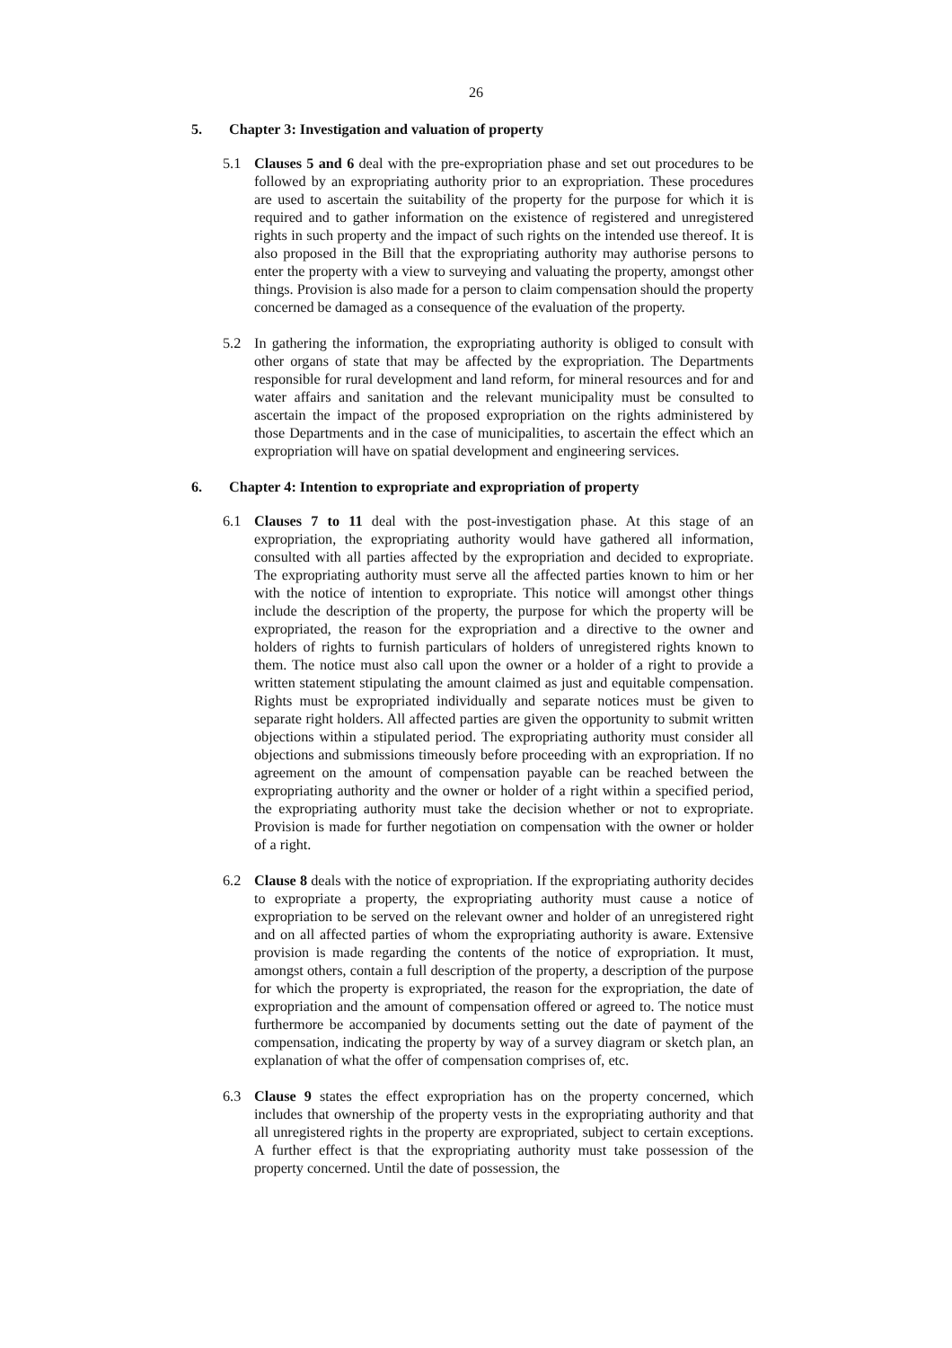26
5. Chapter 3: Investigation and valuation of property
5.1 Clauses 5 and 6 deal with the pre-expropriation phase and set out procedures to be followed by an expropriating authority prior to an expropriation. These procedures are used to ascertain the suitability of the property for the purpose for which it is required and to gather information on the existence of registered and unregistered rights in such property and the impact of such rights on the intended use thereof. It is also proposed in the Bill that the expropriating authority may authorise persons to enter the property with a view to surveying and valuating the property, amongst other things. Provision is also made for a person to claim compensation should the property concerned be damaged as a consequence of the evaluation of the property.
5.2 In gathering the information, the expropriating authority is obliged to consult with other organs of state that may be affected by the expropriation. The Departments responsible for rural development and land reform, for mineral resources and for and water affairs and sanitation and the relevant municipality must be consulted to ascertain the impact of the proposed expropriation on the rights administered by those Departments and in the case of municipalities, to ascertain the effect which an expropriation will have on spatial development and engineering services.
6. Chapter 4: Intention to expropriate and expropriation of property
6.1 Clauses 7 to 11 deal with the post-investigation phase. At this stage of an expropriation, the expropriating authority would have gathered all information, consulted with all parties affected by the expropriation and decided to expropriate. The expropriating authority must serve all the affected parties known to him or her with the notice of intention to expropriate. This notice will amongst other things include the description of the property, the purpose for which the property will be expropriated, the reason for the expropriation and a directive to the owner and holders of rights to furnish particulars of holders of unregistered rights known to them. The notice must also call upon the owner or a holder of a right to provide a written statement stipulating the amount claimed as just and equitable compensation. Rights must be expropriated individually and separate notices must be given to separate right holders. All affected parties are given the opportunity to submit written objections within a stipulated period. The expropriating authority must consider all objections and submissions timeously before proceeding with an expropriation. If no agreement on the amount of compensation payable can be reached between the expropriating authority and the owner or holder of a right within a specified period, the expropriating authority must take the decision whether or not to expropriate. Provision is made for further negotiation on compensation with the owner or holder of a right.
6.2 Clause 8 deals with the notice of expropriation. If the expropriating authority decides to expropriate a property, the expropriating authority must cause a notice of expropriation to be served on the relevant owner and holder of an unregistered right and on all affected parties of whom the expropriating authority is aware. Extensive provision is made regarding the contents of the notice of expropriation. It must, amongst others, contain a full description of the property, a description of the purpose for which the property is expropriated, the reason for the expropriation, the date of expropriation and the amount of compensation offered or agreed to. The notice must furthermore be accompanied by documents setting out the date of payment of the compensation, indicating the property by way of a survey diagram or sketch plan, an explanation of what the offer of compensation comprises of, etc.
6.3 Clause 9 states the effect expropriation has on the property concerned, which includes that ownership of the property vests in the expropriating authority and that all unregistered rights in the property are expropriated, subject to certain exceptions. A further effect is that the expropriating authority must take possession of the property concerned. Until the date of possession, the